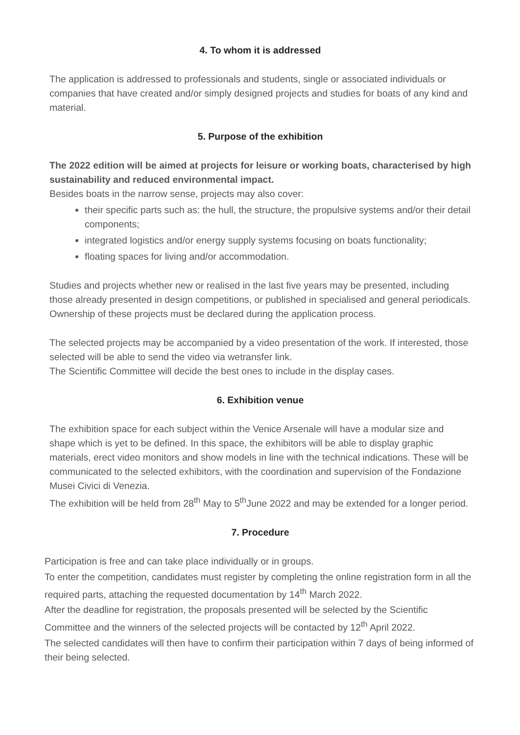4. To whom it is addressed
The application is addressed to professionals and students, single or associated individuals or companies that have created and/or simply designed projects and studies for boats of any kind and material.
5. Purpose of the exhibition
The 2022 edition will be aimed at projects for leisure or working boats, characterised by high sustainability and reduced environmental impact.
Besides boats in the narrow sense, projects may also cover:
their specific parts such as: the hull, the structure, the propulsive systems and/or their detail components;
integrated logistics and/or energy supply systems focusing on boats functionality;
floating spaces for living and/or accommodation.
Studies and projects whether new or realised in the last five years may be presented, including those already presented in design competitions, or published in specialised and general periodicals.
Ownership of these projects must be declared during the application process.
The selected projects may be accompanied by a video presentation of the work. If interested, those selected will be able to send the video via wetransfer link.
The Scientific Committee will decide the best ones to include in the display cases.
6. Exhibition venue
The exhibition space for each subject within the Venice Arsenale will have a modular size and shape which is yet to be defined. In this space, the exhibitors will be able to display graphic materials, erect video monitors and show models in line with the technical indications. These will be communicated to the selected exhibitors, with the coordination and supervision of the Fondazione Musei Civici di Venezia.
The exhibition will be held from 28<sup>th</sup> May to 5<sup>th</sup>June 2022 and may be extended for a longer period.
7. Procedure
Participation is free and can take place individually or in groups.
To enter the competition, candidates must register by completing the online registration form in all the required parts, attaching the requested documentation by 14<sup>th</sup> March 2022.
After the deadline for registration, the proposals presented will be selected by the Scientific Committee and the winners of the selected projects will be contacted by 12<sup>th</sup> April 2022.
The selected candidates will then have to confirm their participation within 7 days of being informed of their being selected.